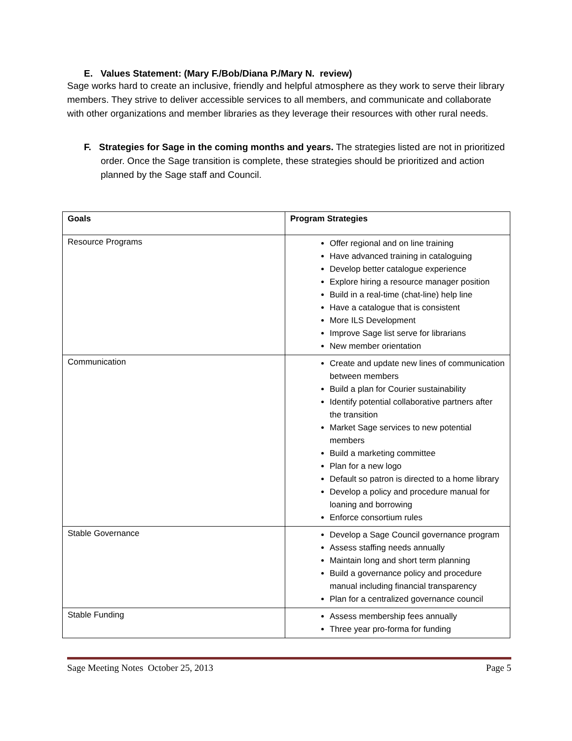E. Values Statement: (Mary F./Bob/Diana P./Mary N. review)
Sage works hard to create an inclusive, friendly and helpful atmosphere as they work to serve their library members. They strive to deliver accessible services to all members, and communicate and collaborate with other organizations and member libraries as they leverage their resources with other rural needs.
F. Strategies for Sage in the coming months and years. The strategies listed are not in prioritized order. Once the Sage transition is complete, these strategies should be prioritized and action planned by the Sage staff and Council.
| Goals | Program Strategies |
| --- | --- |
| Resource Programs | Offer regional and on line training Have advanced training in cataloguing Develop better catalogue experience Explore hiring a resource manager position Build in a real-time (chat-line) help line Have a catalogue that is consistent More ILS Development Improve Sage list serve for librarians New member orientation |
| Communication | Create and update new lines of communication between members Build a plan for Courier sustainability Identify potential collaborative partners after the transition Market Sage services to new potential members Build a marketing committee Plan for a new logo Default so patron is directed to a home library Develop a policy and procedure manual for loaning and borrowing Enforce consortium rules |
| Stable Governance | Develop a Sage Council governance program Assess staffing needs annually Maintain long and short term planning Build a governance policy and procedure manual including financial transparency Plan for a centralized governance council |
| Stable Funding | Assess membership fees annually Three year pro-forma for funding |
Sage Meeting Notes October 25, 2013 Page 5